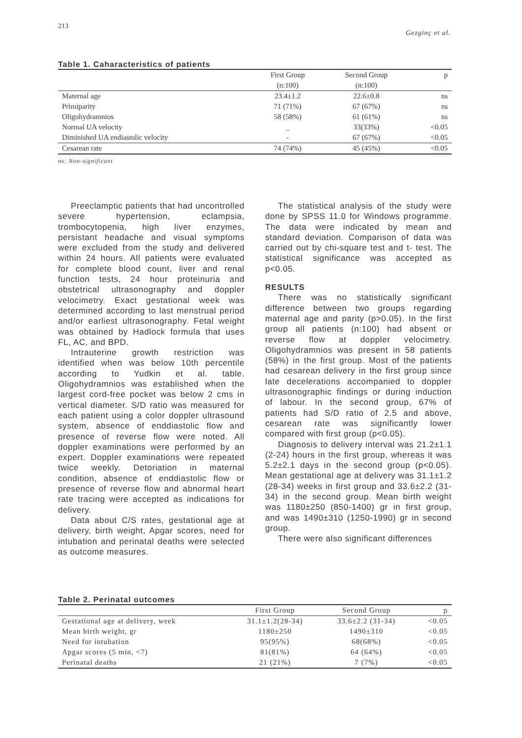213 Gezginç et al.
Table 1. Caharacteristics of patients
| | First Group | Second Group | p |
| --- | --- | --- | --- |
| | (n:100) | (n:100) | |
| Maternal age | 23.4±1.2 | 22.6±0.8 | ns |
| Primiparity | 71 (71%) | 67 (67%) | ns |
| Oligohydramnios | 58 (58%) | 61 (61%) | ns |
| Normal UA velocity | _ | 33(33%) | <0.05 |
| Diminished UA endiastolic velocity | - | 67 (67%) | <0.05 |
| Cesarean rate | 74 (74%) | 45 (45%) | <0.05 |
ns: Non-significant
Preeclamptic patients that had uncontrolled severe hypertension, eclampsia, trombocytopenia, high liver enzymes, persistant headache and visual symptoms were excluded from the study and delivered within 24 hours. All patients were evaluated for complete blood count, liver and renal function tests, 24 hour proteinuria and obstetrical ultrasonography and doppler velocimetry. Exact gestational week was determined according to last menstrual period and/or earliest ultrasonography. Fetal weight was obtained by Hadlock formula that uses FL, AC, and BPD.
Intrauterine growth restriction was identified when was below 10th percentile according to Yudkin et al. table. Oligohydramnios was established when the largest cord-free pocket was below 2 cms in vertical diameter. S/D ratio was measured for each patient using a color doppler ultrasound system, absence of enddiastolic flow and presence of reverse flow were noted. All doppler examinations were performed by an expert. Doppler examinations were repeated twice weekly. Detoriation in maternal condition, absence of enddiastolic flow or presence of reverse flow and abnormal heart rate tracing were accepted as indications for delivery.
Data about C/S rates, gestational age at delivery, birth weight, Apgar scores, need for intubation and perinatal deaths were selected as outcome measures.
The statistical analysis of the study were done by SPSS 11.0 for Windows programme. The data were indicated by mean and standard deviation. Comparison of data was carried out by chi-square test and t- test. The statistical significance was accepted as p<0.05.
RESULTS
There was no statistically significant difference between two groups regarding maternal age and parity (p>0.05). In the first group all patients (n:100) had absent or reverse flow at doppler velocimetry. Oligohydramnios was present in 58 patients (58%) in the first group. Most of the patients had cesarean delivery in the first group since late decelerations accompanied to doppler ultrasonographic findings or during induction of labour. In the second group, 67% of patients had S/D ratio of 2.5 and above, cesarean rate was significantly lower compared with first group (p<0.05).
Diagnosis to delivery interval was 21.2±1.1 (2-24) hours in the first group, whereas it was 5.2±2.1 days in the second group (p<0.05). Mean gestational age at delivery was 31.1±1.2 (28-34) weeks in first group and 33.6±2.2 (31-34) in the second group. Mean birth weight was 1180±250 (850-1400) gr in first group, and was 1490±310 (1250-1990) gr in second group.
There were also significant differences
Table 2. Perinatal outcomes
| | First Group | Second Group | p |
| --- | --- | --- | --- |
| Gestational age at delivery, week | 31.1±1.2(28-34) | 33.6±2.2 (31-34) | <0.05 |
| Mean birth weight, gr | 1180±250 | 1490±310 | <0.05 |
| Need for intubation | 95(95%) | 68(68%) | <0.05 |
| Apgar scores (5 min, <7) | 81(81%) | 64 (64%) | <0.05 |
| Perinatal deaths | 21 (21%) | 7 (7%) | <0.05 |